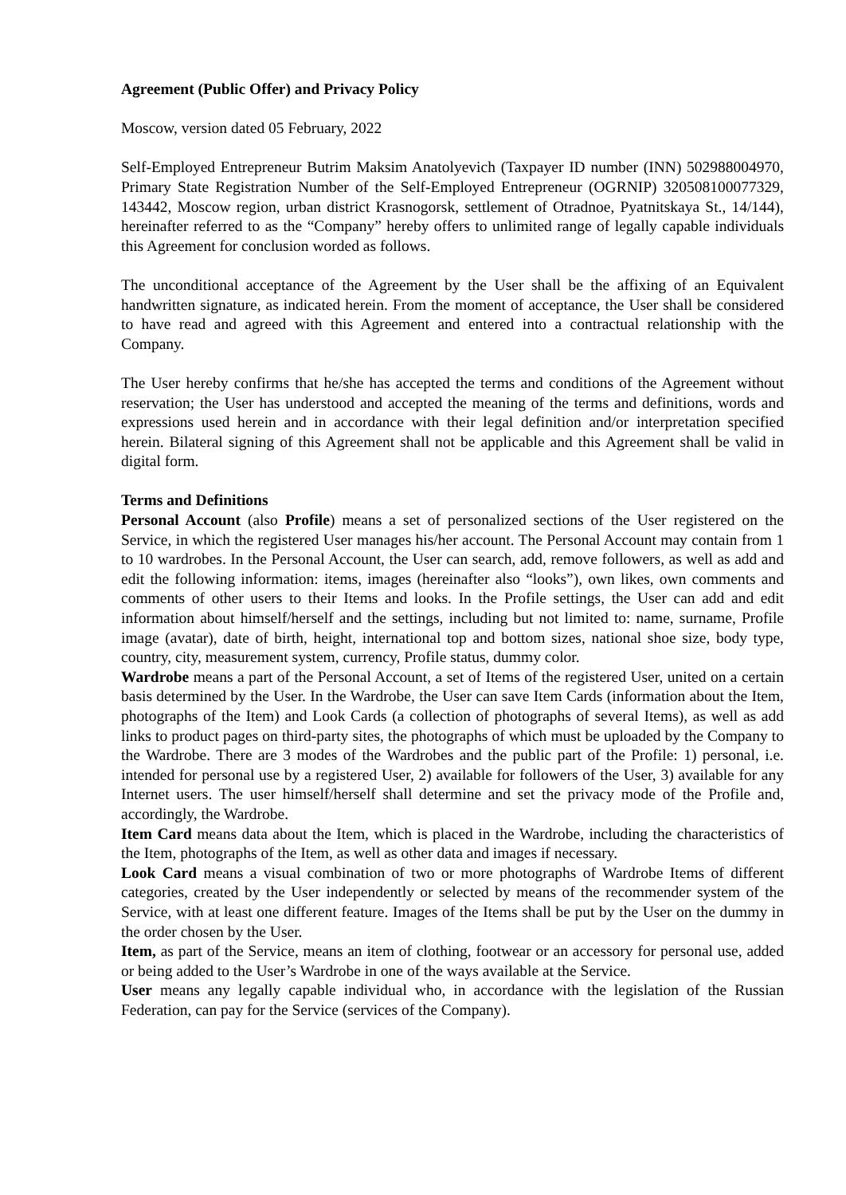Agreement (Public Offer) and Privacy Policy
Moscow, version dated 05 February, 2022
Self-Employed Entrepreneur Butrim Maksim Anatolyevich (Taxpayer ID number (INN) 502988004970, Primary State Registration Number of the Self-Employed Entrepreneur (OGRNIP) 320508100077329, 143442, Moscow region, urban district Krasnogorsk, settlement of Otradnoe, Pyatnitskaya St., 14/144), hereinafter referred to as the “Company” hereby offers to unlimited range of legally capable individuals this Agreement for conclusion worded as follows.
The unconditional acceptance of the Agreement by the User shall be the affixing of an Equivalent handwritten signature, as indicated herein. From the moment of acceptance, the User shall be considered to have read and agreed with this Agreement and entered into a contractual relationship with the Company.
The User hereby confirms that he/she has accepted the terms and conditions of the Agreement without reservation; the User has understood and accepted the meaning of the terms and definitions, words and expressions used herein and in accordance with their legal definition and/or interpretation specified herein. Bilateral signing of this Agreement shall not be applicable and this Agreement shall be valid in digital form.
Terms and Definitions
Personal Account (also Profile) means a set of personalized sections of the User registered on the Service, in which the registered User manages his/her account. The Personal Account may contain from 1 to 10 wardrobes. In the Personal Account, the User can search, add, remove followers, as well as add and edit the following information: items, images (hereinafter also “looks”), own likes, own comments and comments of other users to their Items and looks. In the Profile settings, the User can add and edit information about himself/herself and the settings, including but not limited to: name, surname, Profile image (avatar), date of birth, height, international top and bottom sizes, national shoe size, body type, country, city, measurement system, currency, Profile status, dummy color.
Wardrobe means a part of the Personal Account, a set of Items of the registered User, united on a certain basis determined by the User. In the Wardrobe, the User can save Item Cards (information about the Item, photographs of the Item) and Look Cards (a collection of photographs of several Items), as well as add links to product pages on third-party sites, the photographs of which must be uploaded by the Company to the Wardrobe. There are 3 modes of the Wardrobes and the public part of the Profile: 1) personal, i.e. intended for personal use by a registered User, 2) available for followers of the User, 3) available for any Internet users. The user himself/herself shall determine and set the privacy mode of the Profile and, accordingly, the Wardrobe.
Item Card means data about the Item, which is placed in the Wardrobe, including the characteristics of the Item, photographs of the Item, as well as other data and images if necessary.
Look Card means a visual combination of two or more photographs of Wardrobe Items of different categories, created by the User independently or selected by means of the recommender system of the Service, with at least one different feature. Images of the Items shall be put by the User on the dummy in the order chosen by the User.
Item, as part of the Service, means an item of clothing, footwear or an accessory for personal use, added or being added to the User’s Wardrobe in one of the ways available at the Service.
User means any legally capable individual who, in accordance with the legislation of the Russian Federation, can pay for the Service (services of the Company).